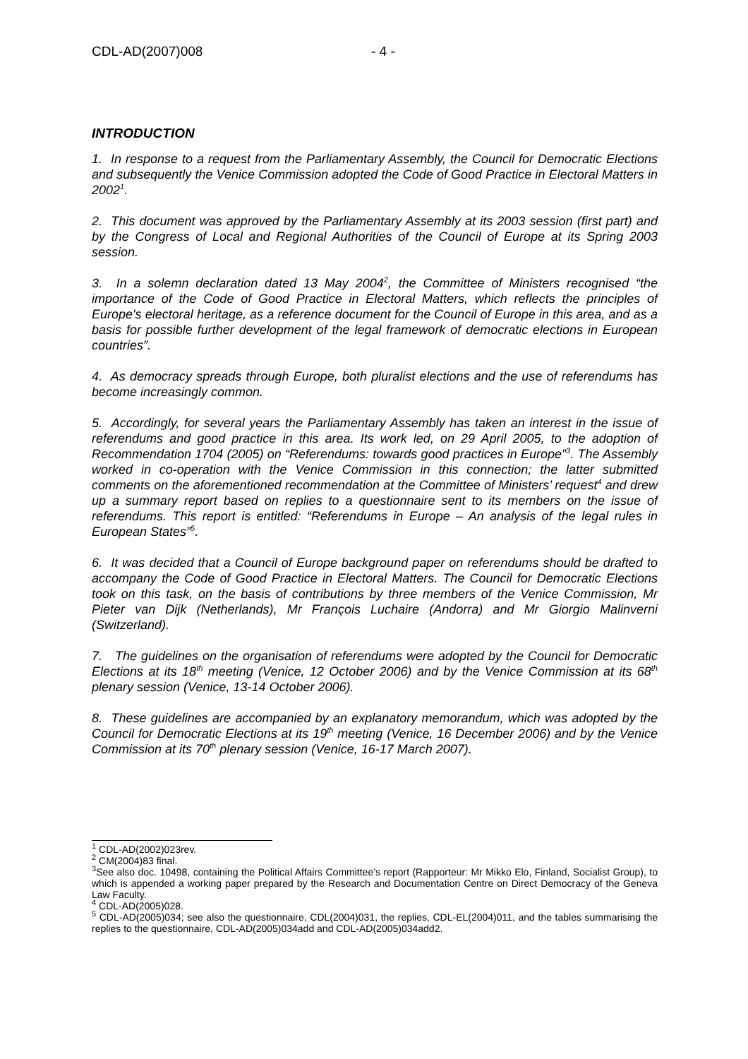CDL-AD(2007)008 - 4 -
INTRODUCTION
1. In response to a request from the Parliamentary Assembly, the Council for Democratic Elections and subsequently the Venice Commission adopted the Code of Good Practice in Electoral Matters in 2002<sup>1</sup>.
2. This document was approved by the Parliamentary Assembly at its 2003 session (first part) and by the Congress of Local and Regional Authorities of the Council of Europe at its Spring 2003 session.
3. In a solemn declaration dated 13 May 2004<sup>2</sup>, the Committee of Ministers recognised “the importance of the Code of Good Practice in Electoral Matters, which reflects the principles of Europe's electoral heritage, as a reference document for the Council of Europe in this area, and as a basis for possible further development of the legal framework of democratic elections in European countries”.
4. As democracy spreads through Europe, both pluralist elections and the use of referendums has become increasingly common.
5. Accordingly, for several years the Parliamentary Assembly has taken an interest in the issue of referendums and good practice in this area. Its work led, on 29 April 2005, to the adoption of Recommendation 1704 (2005) on “Referendums: towards good practices in Europe”<sup>3</sup>. The Assembly worked in co-operation with the Venice Commission in this connection; the latter submitted comments on the aforementioned recommendation at the Committee of Ministers’ request<sup>4</sup> and drew up a summary report based on replies to a questionnaire sent to its members on the issue of referendums. This report is entitled: “Referendums in Europe – An analysis of the legal rules in European States”<sup>5</sup>.
6. It was decided that a Council of Europe background paper on referendums should be drafted to accompany the Code of Good Practice in Electoral Matters. The Council for Democratic Elections took on this task, on the basis of contributions by three members of the Venice Commission, Mr Pieter van Dijk (Netherlands), Mr François Luchaire (Andorra) and Mr Giorgio Malinverni (Switzerland).
7. The guidelines on the organisation of referendums were adopted by the Council for Democratic Elections at its 18<sup>th</sup> meeting (Venice, 12 October 2006) and by the Venice Commission at its 68<sup>th</sup> plenary session (Venice, 13-14 October 2006).
8. These guidelines are accompanied by an explanatory memorandum, which was adopted by the Council for Democratic Elections at its 19<sup>th</sup> meeting (Venice, 16 December 2006) and by the Venice Commission at its 70<sup>th</sup> plenary session (Venice, 16-17 March 2007).
<sup>1</sup> CDL-AD(2002)023rev.
<sup>2</sup> CM(2004)83 final.
<sup>3</sup> See also doc. 10498, containing the Political Affairs Committee’s report (Rapporteur: Mr Mikko Elo, Finland, Socialist Group), to which is appended a working paper prepared by the Research and Documentation Centre on Direct Democracy of the Geneva Law Faculty.
<sup>4</sup> CDL-AD(2005)028.
<sup>5</sup> CDL-AD(2005)034; see also the questionnaire, CDL(2004)031, the replies, CDL-EL(2004)011, and the tables summarising the replies to the questionnaire, CDL-AD(2005)034add and CDL-AD(2005)034add2.